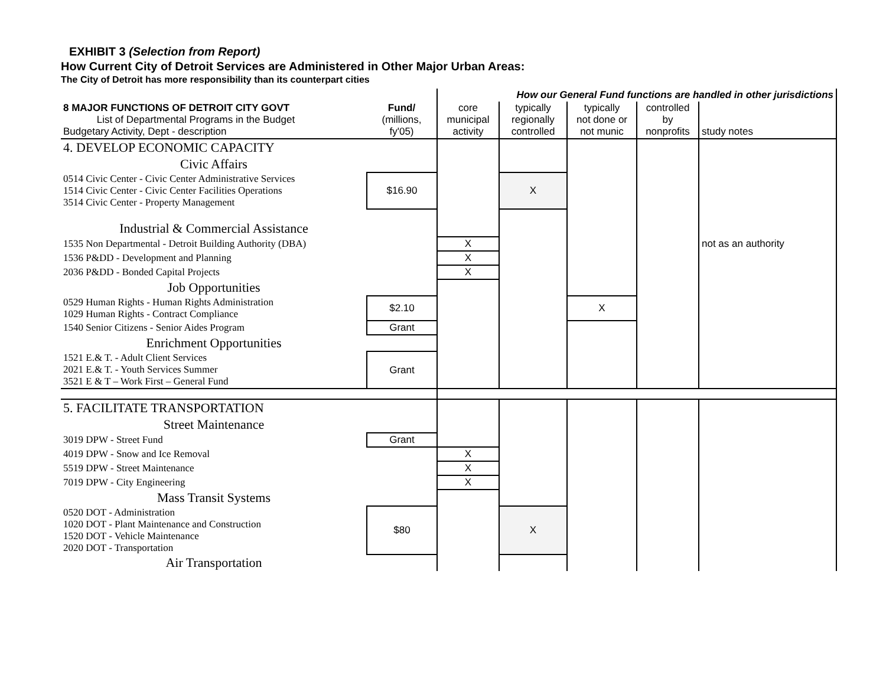EXHIBIT 3 (Selection from Report)
How Current City of Detroit Services are Administered in Other Major Urban Areas:
The City of Detroit has more responsibility than its counterpart cities
| | | How our General Fund functions are handled in other jurisdictions | | | | |
| --- | --- | --- | --- | --- | --- | --- |
| 8 MAJOR FUNCTIONS OF DETROIT CITY GOVT List of Departmental Programs in the Budget Budgetary Activity, Dept - description | Fund/ (millions, fy'05) | core municipal activity | typically regionally controlled | typically not done or not munic | controlled by nonprofits | study notes |
| 4. DEVELOP ECONOMIC CAPACITY | | | | | | |
| Civic Affairs | | | | | | |
| 0514 Civic Center - Civic Center Administrative Services 1514 Civic Center - Civic Center Facilities Operations 3514 Civic Center - Property Management | $16.90 | | X | | | |
| Industrial & Commercial Assistance | | | | | | |
| 1535 Non Departmental - Detroit Building Authority (DBA) | | X | | | | not as an authority |
| 1536 P&DD - Development and Planning | | X | | | | |
| 2036 P&DD - Bonded Capital Projects | | X | | | | |
| Job Opportunities | | | | | | |
| 0529 Human Rights - Human Rights Administration 1029 Human Rights - Contract Compliance | $2.10 | | | X | | |
| 1540 Senior Citizens - Senior Aides Program | Grant | | | | | |
| Enrichment Opportunities | | | | | | |
| 1521 E.& T. - Adult Client Services 2021 E.& T. - Youth Services Summer 3521 E & T – Work First – General Fund | Grant | | | | | |
| 5. FACILITATE TRANSPORTATION | | | | | | |
| Street Maintenance | | | | | | |
| 3019 DPW - Street Fund | Grant | | | | | |
| 4019 DPW - Snow and Ice Removal | | X | | | | |
| 5519 DPW - Street Maintenance | | X | | | | |
| 7019 DPW - City Engineering | | X | | | | |
| Mass Transit Systems | | | | | | |
| 0520 DOT - Administration 1020 DOT - Plant Maintenance and Construction 1520 DOT - Vehicle Maintenance 2020 DOT - Transportation | $80 | | X | | | |
| Air Transportation | | | | | | |